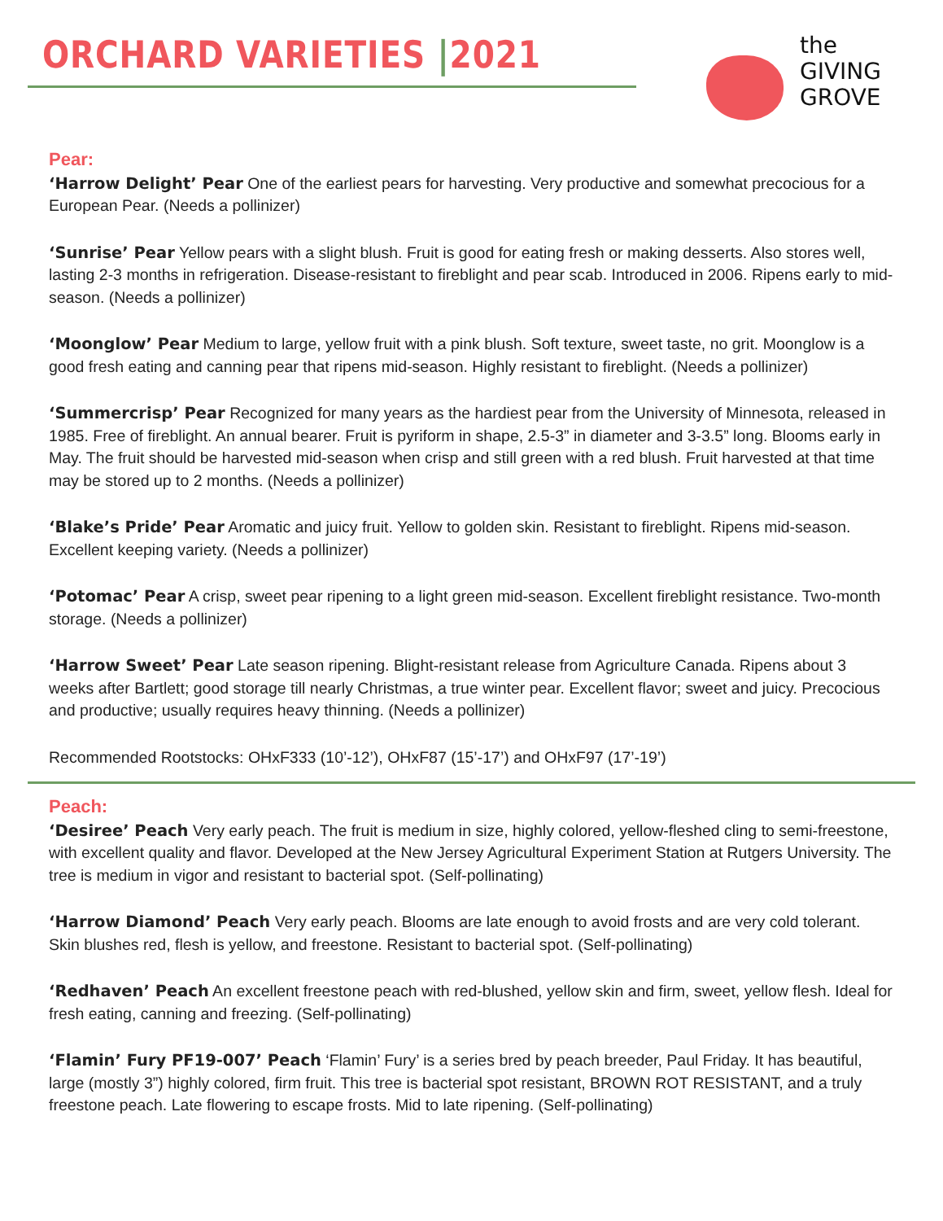ORCHARD VARIETIES |2021
the
GIVING
GROVE
Pear:
‘Harrow Delight’ Pear One of the earliest pears for harvesting. Very productive and somewhat precocious for a European Pear. (Needs a pollinizer)
‘Sunrise’ Pear Yellow pears with a slight blush. Fruit is good for eating fresh or making desserts. Also stores well, lasting 2-3 months in refrigeration. Disease-resistant to fireblight and pear scab. Introduced in 2006. Ripens early to mid-season. (Needs a pollinizer)
‘Moonglow’ Pear Medium to large, yellow fruit with a pink blush. Soft texture, sweet taste, no grit. Moonglow is a good fresh eating and canning pear that ripens mid-season. Highly resistant to fireblight. (Needs a pollinizer)
‘Summercrisp’ Pear Recognized for many years as the hardiest pear from the University of Minnesota, released in 1985. Free of fireblight. An annual bearer. Fruit is pyriform in shape, 2.5-3” in diameter and 3-3.5” long. Blooms early in May. The fruit should be harvested mid-season when crisp and still green with a red blush. Fruit harvested at that time may be stored up to 2 months. (Needs a pollinizer)
‘Blake’s Pride’ Pear Aromatic and juicy fruit. Yellow to golden skin. Resistant to fireblight. Ripens mid-season. Excellent keeping variety. (Needs a pollinizer)
‘Potomac’ Pear A crisp, sweet pear ripening to a light green mid-season. Excellent fireblight resistance. Two-month storage. (Needs a pollinizer)
‘Harrow Sweet’ Pear Late season ripening. Blight-resistant release from Agriculture Canada. Ripens about 3 weeks after Bartlett; good storage till nearly Christmas, a true winter pear. Excellent flavor; sweet and juicy. Precocious and productive; usually requires heavy thinning. (Needs a pollinizer)
Recommended Rootstocks: OHxF333 (10’-12’), OHxF87 (15’-17’) and OHxF97 (17’-19’)
Peach:
‘Desiree’ Peach Very early peach. The fruit is medium in size, highly colored, yellow-fleshed cling to semi-freestone, with excellent quality and flavor. Developed at the New Jersey Agricultural Experiment Station at Rutgers University. The tree is medium in vigor and resistant to bacterial spot. (Self-pollinating)
‘Harrow Diamond’ Peach Very early peach. Blooms are late enough to avoid frosts and are very cold tolerant. Skin blushes red, flesh is yellow, and freestone. Resistant to bacterial spot. (Self-pollinating)
‘Redhaven’ Peach An excellent freestone peach with red-blushed, yellow skin and firm, sweet, yellow flesh. Ideal for fresh eating, canning and freezing. (Self-pollinating)
‘Flamin’ Fury PF19-007’ Peach ‘Flamin’ Fury’ is a series bred by peach breeder, Paul Friday. It has beautiful, large (mostly 3”) highly colored, firm fruit. This tree is bacterial spot resistant, BROWN ROT RESISTANT, and a truly freestone peach. Late flowering to escape frosts. Mid to late ripening. (Self-pollinating)